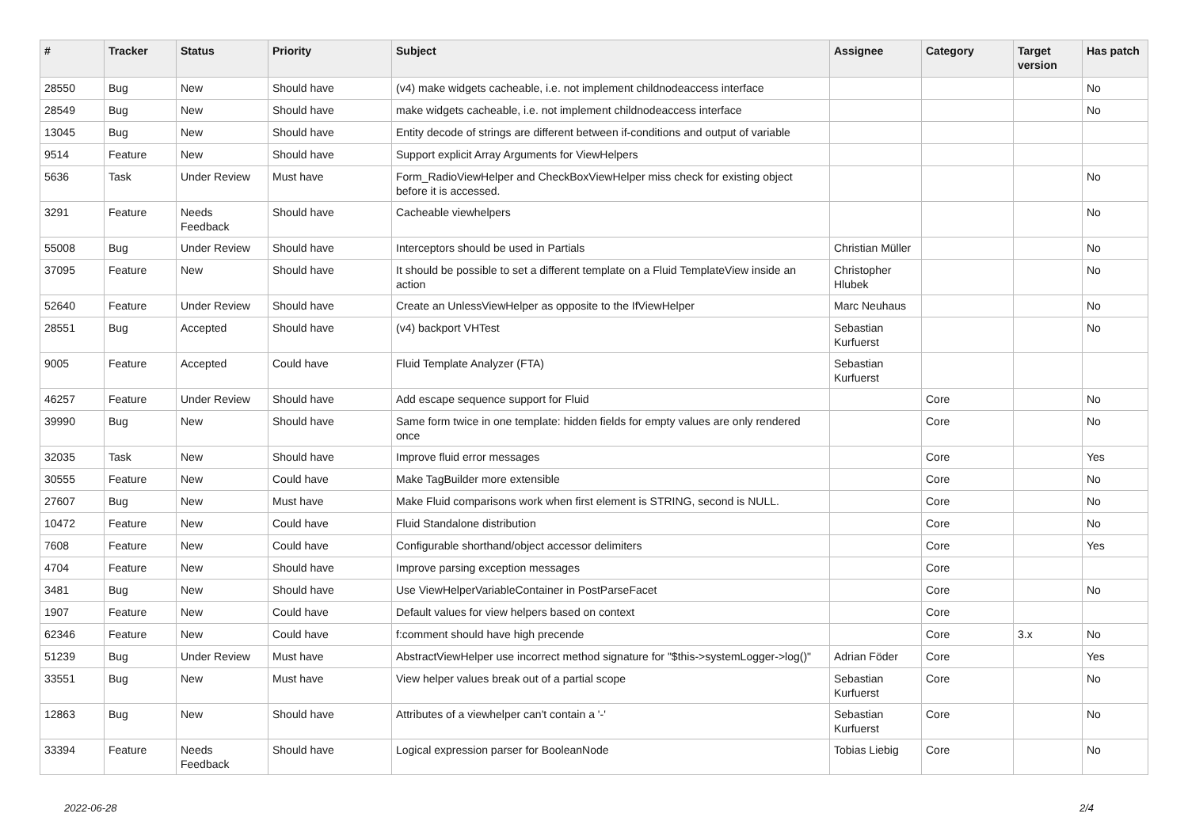| # | Tracker | Status | Priority | Subject | Assignee | Category | Target version | Has patch |
| --- | --- | --- | --- | --- | --- | --- | --- | --- |
| 28550 | Bug | New | Should have | (v4) make widgets cacheable, i.e. not implement childnodeaccess interface | | | | No |
| 28549 | Bug | New | Should have | make widgets cacheable, i.e. not implement childnodeaccess interface | | | | No |
| 13045 | Bug | New | Should have | Entity decode of strings are different between if-conditions and output of variable | | | | |
| 9514 | Feature | New | Should have | Support explicit Array Arguments for ViewHelpers | | | | |
| 5636 | Task | Under Review | Must have | Form_RadioViewHelper and CheckBoxViewHelper miss check for existing object before it is accessed. | | | | No |
| 3291 | Feature | Needs Feedback | Should have | Cacheable viewhelpers | | | | No |
| 55008 | Bug | Under Review | Should have | Interceptors should be used in Partials | Christian Müller | | | No |
| 37095 | Feature | New | Should have | It should be possible to set a different template on a Fluid TemplateView inside an action | Christopher Hlubek | | | No |
| 52640 | Feature | Under Review | Should have | Create an UnlessViewHelper as opposite to the IfViewHelper | Marc Neuhaus | | | No |
| 28551 | Bug | Accepted | Should have | (v4) backport VHTest | Sebastian Kurfuerst | | | No |
| 9005 | Feature | Accepted | Could have | Fluid Template Analyzer (FTA) | Sebastian Kurfuerst | | | |
| 46257 | Feature | Under Review | Should have | Add escape sequence support for Fluid | | Core | | No |
| 39990 | Bug | New | Should have | Same form twice in one template: hidden fields for empty values are only rendered once | | Core | | No |
| 32035 | Task | New | Should have | Improve fluid error messages | | Core | | Yes |
| 30555 | Feature | New | Could have | Make TagBuilder more extensible | | Core | | No |
| 27607 | Bug | New | Must have | Make Fluid comparisons work when first element is STRING, second is NULL. | | Core | | No |
| 10472 | Feature | New | Could have | Fluid Standalone distribution | | Core | | No |
| 7608 | Feature | New | Could have | Configurable shorthand/object accessor delimiters | | Core | | Yes |
| 4704 | Feature | New | Should have | Improve parsing exception messages | | Core | | |
| 3481 | Bug | New | Should have | Use ViewHelperVariableContainer in PostParseFacet | | Core | | No |
| 1907 | Feature | New | Could have | Default values for view helpers based on context | | Core | | |
| 62346 | Feature | New | Could have | f:comment should have high precende | | Core | 3.x | No |
| 51239 | Bug | Under Review | Must have | AbstractViewHelper use incorrect method signature for "$this->systemLogger->log()" | Adrian Föder | Core | | Yes |
| 33551 | Bug | New | Must have | View helper values break out of a partial scope | Sebastian Kurfuerst | Core | | No |
| 12863 | Bug | New | Should have | Attributes of a viewhelper can't contain a '-' | Sebastian Kurfuerst | Core | | No |
| 33394 | Feature | Needs Feedback | Should have | Logical expression parser for BooleanNode | Tobias Liebig | Core | | No |
2022-06-28 2/4